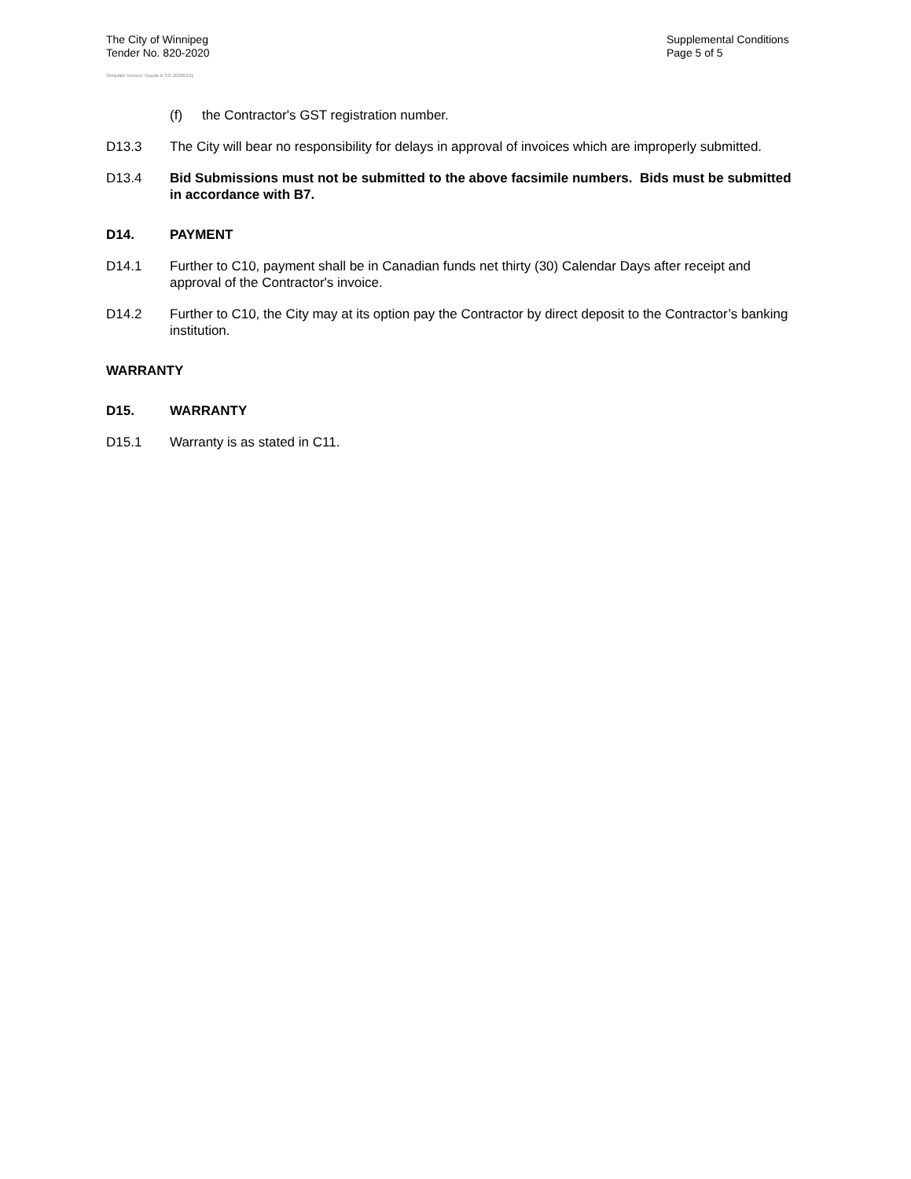The City of Winnipeg
Tender No. 820-2020
Template Version: Goods B SO 20200131
Supplemental Conditions
Page 5 of 5
(f) the Contractor's GST registration number.
D13.3 The City will bear no responsibility for delays in approval of invoices which are improperly submitted.
D13.4 Bid Submissions must not be submitted to the above facsimile numbers. Bids must be submitted in accordance with B7.
D14. PAYMENT
D14.1 Further to C10, payment shall be in Canadian funds net thirty (30) Calendar Days after receipt and approval of the Contractor's invoice.
D14.2 Further to C10, the City may at its option pay the Contractor by direct deposit to the Contractor’s banking institution.
WARRANTY
D15. WARRANTY
D15.1 Warranty is as stated in C11.